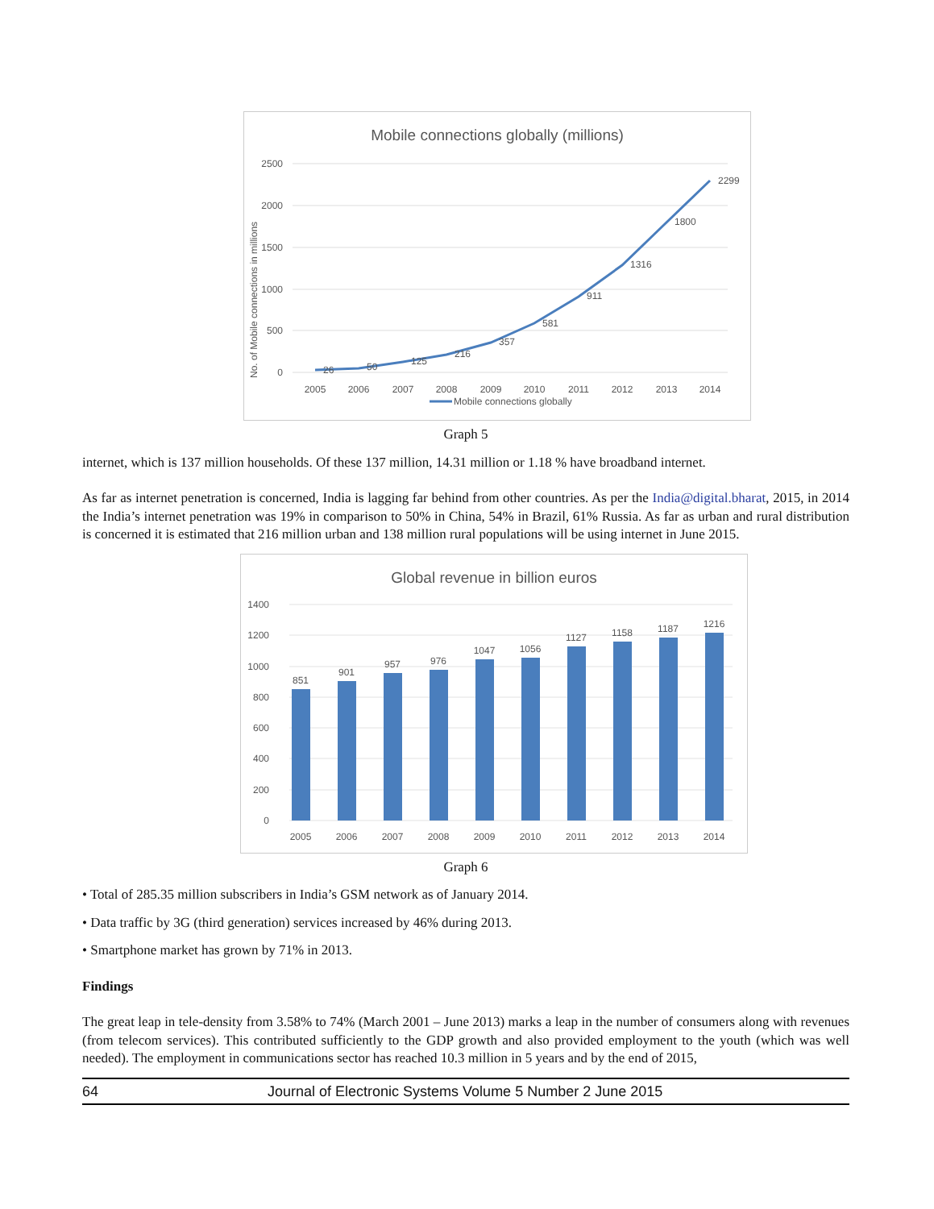Mobile connections globally (millions)
2500
2000
1500
1000
500
0
No. of Mobile connections in millions
26
50
125
216
357
581
911
1316
1800
2299
2005
2006
2007
2008
2009
2010
2011
2012
2013
2014
Mobile connections globally
Graph 5
internet, which is 137 million households. Of these 137 million, 14.31 million or 1.18 % have broadband internet.
As far as internet penetration is concerned, India is lagging far behind from other countries. As per the India@digital.bharat, 2015, in 2014 the India’s internet penetration was 19% in comparison to 50% in China, 54% in Brazil, 61% Russia. As far as urban and rural distribution is concerned it is estimated that 216 million urban and 138 million rural populations will be using internet in June 2015.
Global revenue in billion euros
1400
1200
1000
800
600
400
200
0
851
901
957
976
1047
1056
1127
1158
1187
1216
2005
2006
2007
2008
2009
2010
2011
2012
2013
2014
Graph 6
• Total of 285.35 million subscribers in India’s GSM network as of January 2014.
• Data traffic by 3G (third generation) services increased by 46% during 2013.
• Smartphone market has grown by 71% in 2013.
Findings
The great leap in tele-density from 3.58% to 74% (March 2001 – June 2013) marks a leap in the number of consumers along with revenues (from telecom services). This contributed sufficiently to the GDP growth and also provided employment to the youth (which was well needed). The employment in communications sector has reached 10.3 million in 5 years and by the end of 2015,
64 Journal of Electronic Systems Volume 5 Number 2 June 2015